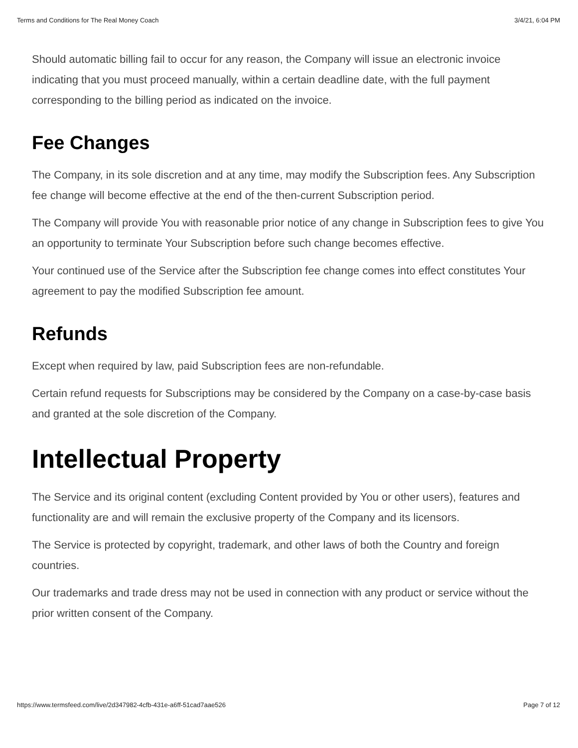Terms and Conditions for The Real Money Coach 3/4/21, 6:04 PM
Should automatic billing fail to occur for any reason, the Company will issue an electronic invoice indicating that you must proceed manually, within a certain deadline date, with the full payment corresponding to the billing period as indicated on the invoice.
Fee Changes
The Company, in its sole discretion and at any time, may modify the Subscription fees. Any Subscription fee change will become effective at the end of the then-current Subscription period.
The Company will provide You with reasonable prior notice of any change in Subscription fees to give You an opportunity to terminate Your Subscription before such change becomes effective.
Your continued use of the Service after the Subscription fee change comes into effect constitutes Your agreement to pay the modified Subscription fee amount.
Refunds
Except when required by law, paid Subscription fees are non-refundable.
Certain refund requests for Subscriptions may be considered by the Company on a case-by-case basis and granted at the sole discretion of the Company.
Intellectual Property
The Service and its original content (excluding Content provided by You or other users), features and functionality are and will remain the exclusive property of the Company and its licensors.
The Service is protected by copyright, trademark, and other laws of both the Country and foreign countries.
Our trademarks and trade dress may not be used in connection with any product or service without the prior written consent of the Company.
https://www.termsfeed.com/live/2d347982-4cfb-431e-a6ff-51cad7aae526 Page 7 of 12